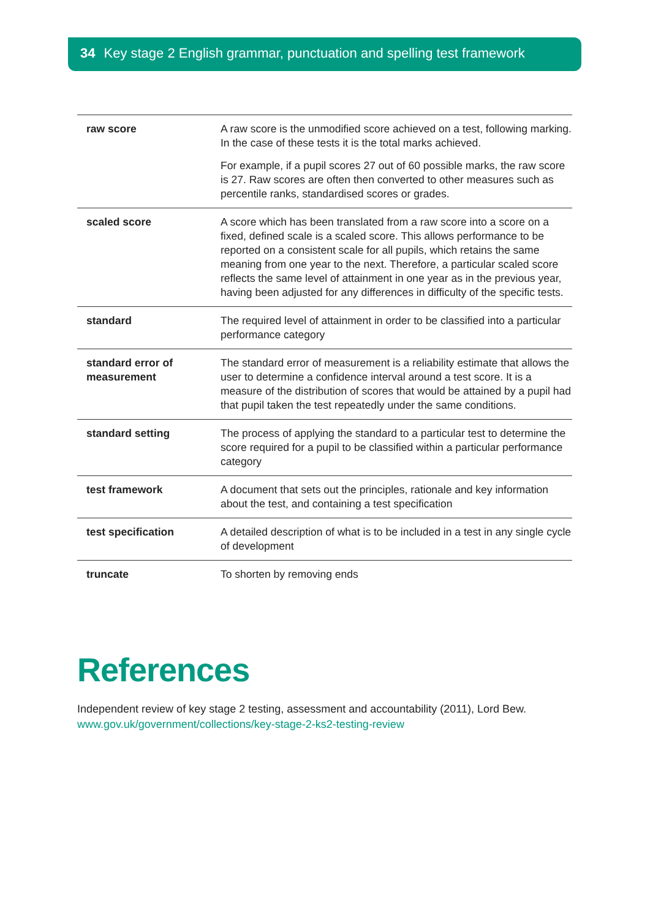34 Key stage 2 English grammar, punctuation and spelling test framework
| raw score | A raw score is the unmodified score achieved on a test, following marking. In the case of these tests it is the total marks achieved. For example, if a pupil scores 27 out of 60 possible marks, the raw score is 27. Raw scores are often then converted to other measures such as percentile ranks, standardised scores or grades. |
| scaled score | A score which has been translated from a raw score into a score on a fixed, defined scale is a scaled score. This allows performance to be reported on a consistent scale for all pupils, which retains the same meaning from one year to the next. Therefore, a particular scaled score reflects the same level of attainment in one year as in the previous year, having been adjusted for any differences in difficulty of the specific tests. |
| standard | The required level of attainment in order to be classified into a particular performance category |
| standard error of measurement | The standard error of measurement is a reliability estimate that allows the user to determine a confidence interval around a test score. It is a measure of the distribution of scores that would be attained by a pupil had that pupil taken the test repeatedly under the same conditions. |
| standard setting | The process of applying the standard to a particular test to determine the score required for a pupil to be classified within a particular performance category |
| test framework | A document that sets out the principles, rationale and key information about the test, and containing a test specification |
| test specification | A detailed description of what is to be included in a test in any single cycle of development |
| truncate | To shorten by removing ends |
References
Independent review of key stage 2 testing, assessment and accountability (2011), Lord Bew.
www.gov.uk/government/collections/key-stage-2-ks2-testing-review